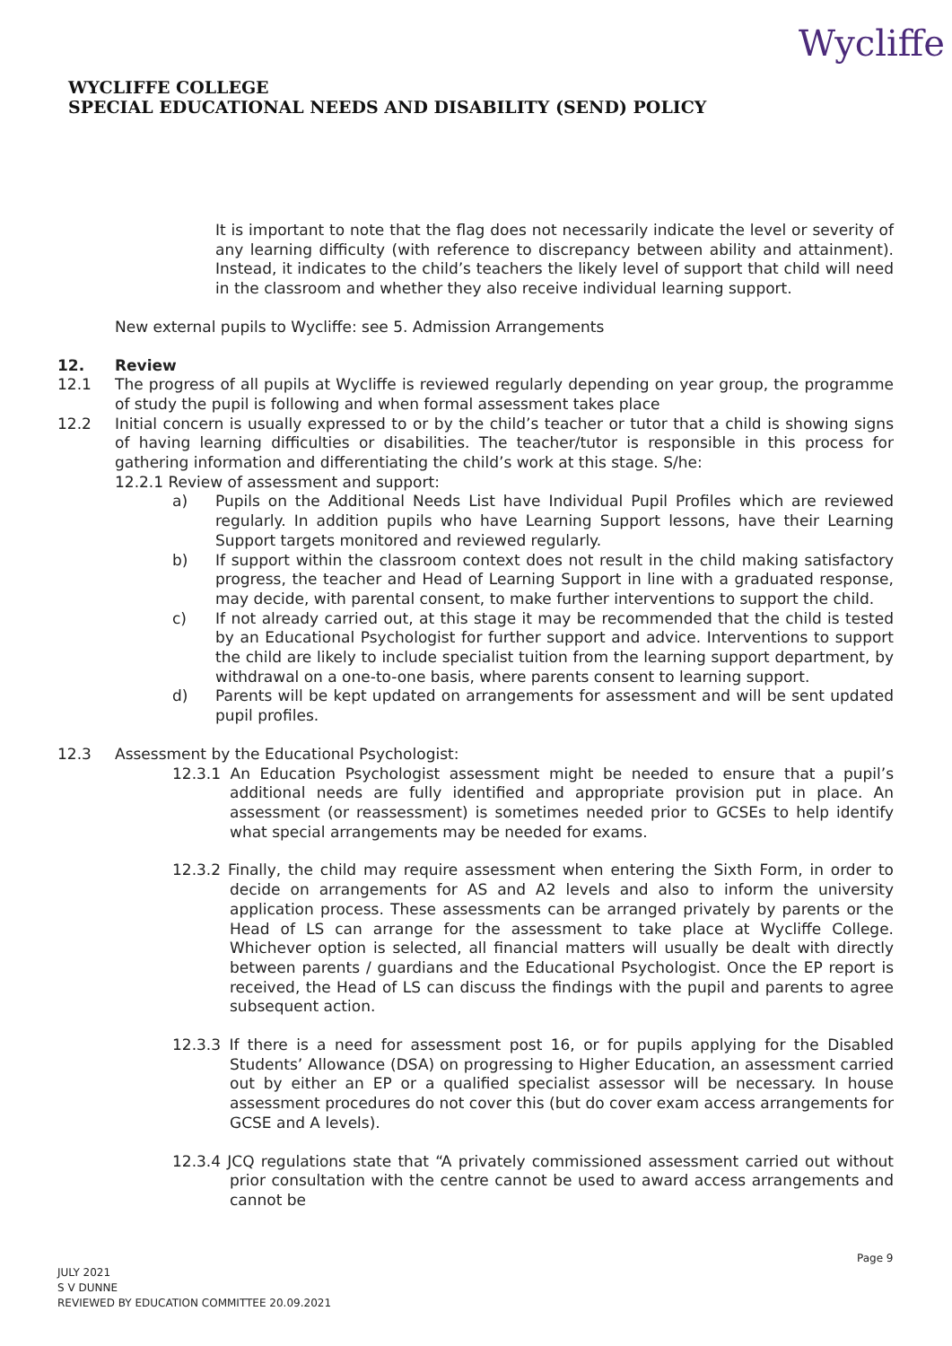WYCLIFFE COLLEGE
SPECIAL EDUCATIONAL NEEDS AND DISABILITY (SEND) POLICY
Wycliffe
It is important to note that the flag does not necessarily indicate the level or severity of any learning difficulty (with reference to discrepancy between ability and attainment). Instead, it indicates to the child’s teachers the likely level of support that child will need in the classroom and whether they also receive individual learning support.
New external pupils to Wycliffe: see 5. Admission Arrangements
12. Review
12.1 The progress of all pupils at Wycliffe is reviewed regularly depending on year group, the programme of study the pupil is following and when formal assessment takes place
12.2 Initial concern is usually expressed to or by the child’s teacher or tutor that a child is showing signs of having learning difficulties or disabilities. The teacher/tutor is responsible in this process for gathering information and differentiating the child’s work at this stage. S/he:
12.2.1 Review of assessment and support:
a) Pupils on the Additional Needs List have Individual Pupil Profiles which are reviewed regularly. In addition pupils who have Learning Support lessons, have their Learning Support targets monitored and reviewed regularly.
b) If support within the classroom context does not result in the child making satisfactory progress, the teacher and Head of Learning Support in line with a graduated response, may decide, with parental consent, to make further interventions to support the child.
c) If not already carried out, at this stage it may be recommended that the child is tested by an Educational Psychologist for further support and advice. Interventions to support the child are likely to include specialist tuition from the learning support department, by withdrawal on a one-to-one basis, where parents consent to learning support.
d) Parents will be kept updated on arrangements for assessment and will be sent updated pupil profiles.
12.3 Assessment by the Educational Psychologist:
12.3.1 An Education Psychologist assessment might be needed to ensure that a pupil’s additional needs are fully identified and appropriate provision put in place. An assessment (or reassessment) is sometimes needed prior to GCSEs to help identify what special arrangements may be needed for exams.
12.3.2 Finally, the child may require assessment when entering the Sixth Form, in order to decide on arrangements for AS and A2 levels and also to inform the university application process. These assessments can be arranged privately by parents or the Head of LS can arrange for the assessment to take place at Wycliffe College. Whichever option is selected, all financial matters will usually be dealt with directly between parents / guardians and the Educational Psychologist. Once the EP report is received, the Head of LS can discuss the findings with the pupil and parents to agree subsequent action.
12.3.3 If there is a need for assessment post 16, or for pupils applying for the Disabled Students’ Allowance (DSA) on progressing to Higher Education, an assessment carried out by either an EP or a qualified specialist assessor will be necessary. In house assessment procedures do not cover this (but do cover exam access arrangements for GCSE and A levels).
12.3.4 JCQ regulations state that “A privately commissioned assessment carried out without prior consultation with the centre cannot be used to award access arrangements and cannot be
Page 9
JULY 2021
S V DUNNE
REVIEWED BY EDUCATION COMMITTEE 20.09.2021